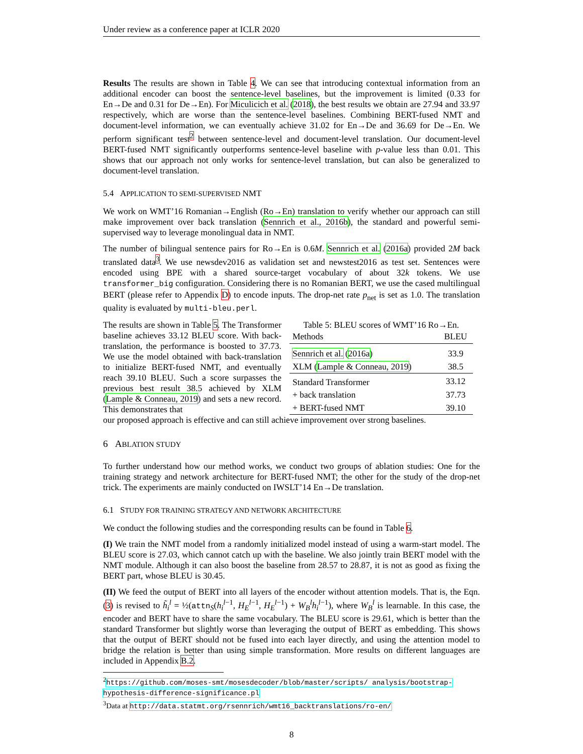Under review as a conference paper at ICLR 2020
Results The results are shown in Table 4. We can see that introducing contextual information from an additional encoder can boost the sentence-level baselines, but the improvement is limited (0.33 for En→De and 0.31 for De→En). For Miculicich et al. (2018), the best results we obtain are 27.94 and 33.97 respectively, which are worse than the sentence-level baselines. Combining BERT-fused NMT and document-level information, we can eventually achieve 31.02 for En→De and 36.69 for De→En. We perform significant test<sup>2</sup> between sentence-level and document-level translation. Our document-level BERT-fused NMT significantly outperforms sentence-level baseline with p-value less than 0.01. This shows that our approach not only works for sentence-level translation, but can also be generalized to document-level translation.
5.4 APPLICATION TO SEMI-SUPERVISED NMT
We work on WMT’16 Romanian→English (Ro→En) translation to verify whether our approach can still make improvement over back translation (Sennrich et al., 2016b), the standard and powerful semi-supervised way to leverage monolingual data in NMT.
The number of bilingual sentence pairs for Ro→En is 0.6M. Sennrich et al. (2016a) provided 2M back translated data<sup>3</sup>. We use newsdev2016 as validation set and newstest2016 as test set. Sentences were encoded using BPE with a shared source-target vocabulary of about 32k tokens. We use transformer_big configuration. Considering there is no Romanian BERT, we use the cased multilingual BERT (please refer to Appendix D) to encode inputs. The drop-net rate p<sub>net</sub> is set as 1.0. The translation quality is evaluated by multi-bleu.perl.
The results are shown in Table 5. The Transformer baseline achieves 33.12 BLEU score. With back-translation, the performance is boosted to 37.73. We use the model obtained with back-translation to initialize BERT-fused NMT, and eventually reach 39.10 BLEU. Such a score surpasses the previous best result 38.5 achieved by XLM (Lample & Conneau, 2019) and sets a new record. This demonstrates that
Table 5: BLEU scores of WMT’16 Ro→En.
| Methods | BLEU |
| --- | --- |
| Sennrich et al. ( 2016a ) | 33.9 |
| XLM ( Lample & Conneau, 2019 ) | 38.5 |
| Standard Transformer | 33.12 |
| + back translation | 37.73 |
| + BERT-fused NMT | 39.10 |
our proposed approach is effective and can still achieve improvement over strong baselines.
6 ABLATION STUDY
To further understand how our method works, we conduct two groups of ablation studies: One for the training strategy and network architecture for BERT-fused NMT; the other for the study of the drop-net trick. The experiments are mainly conducted on IWSLT’14 En→De translation.
6.1 STUDY FOR TRAINING STRATEGY AND NETWORK ARCHITECTURE
We conduct the following studies and the corresponding results can be found in Table 6.
(I) We train the NMT model from a randomly initialized model instead of using a warm-start model. The BLEU score is 27.03, which cannot catch up with the baseline. We also jointly train BERT model with the NMT module. Although it can also boost the baseline from 28.57 to 28.87, it is not as good as fixing the BERT part, whose BLEU is 30.45.
(II) We feed the output of BERT into all layers of the encoder without attention models. That is, the Eqn.(3) is revised to h̃<sub>i</sub><sup>l</sup> = ½(attn<sub>S</sub>(h<sub>i</sub><sup>l−1</sup>, H<sub>E</sub><sup>l−1</sup>, H<sub>E</sub><sup>l−1</sup>) + W<sub>B</sub><sup>l</sup>h<sub>i</sub><sup>l−1</sup>), where W<sub>B</sub><sup>l</sup> is learnable. In this case, the encoder and BERT have to share the same vocabulary. The BLEU score is 29.61, which is better than the standard Transformer but slightly worse than leveraging the output of BERT as embedding. This shows that the output of BERT should not be fused into each layer directly, and using the attention model to bridge the relation is better than using simple transformation. More results on different languages are included in Appendix B.2.
<sup>2</sup> https://github.com/moses-smt/mosesdecoder/blob/master/scripts/ analysis/bootstrap-hypothesis-difference-significance.pl
<sup>3</sup> Data at http://data.statmt.org/rsennrich/wmt16_backtranslations/ro-en/
8